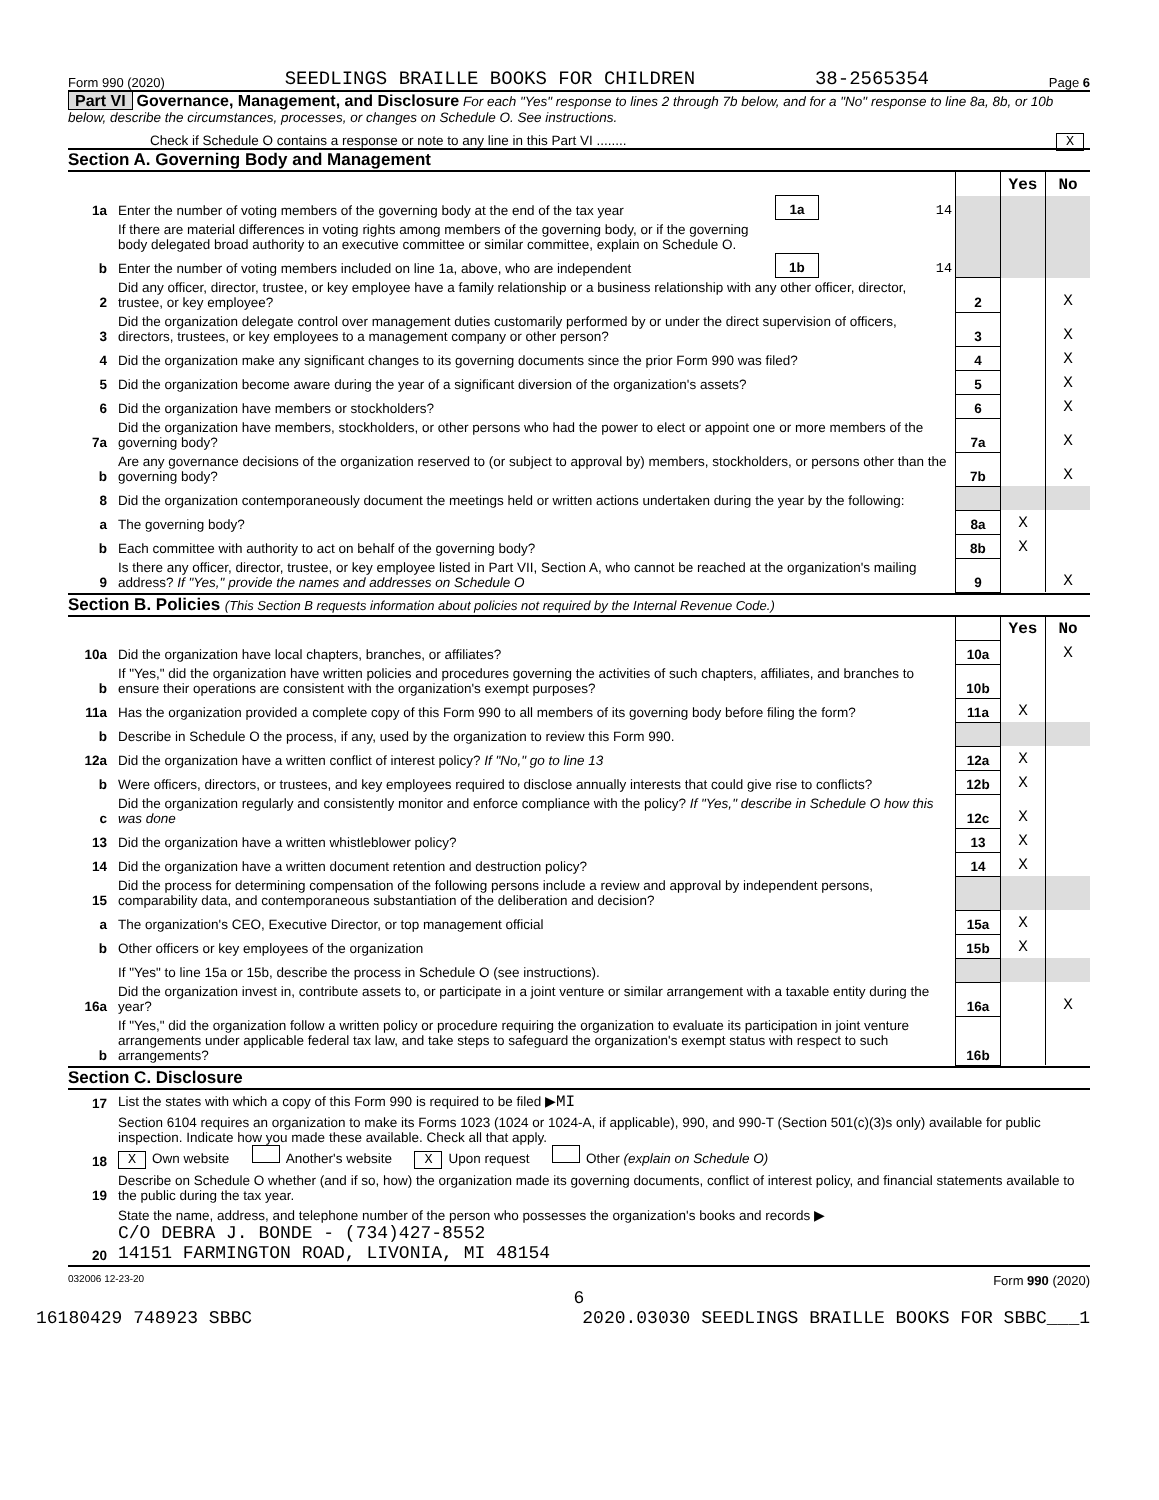Form 990 (2020) SEEDLINGS BRAILLE BOOKS FOR CHILDREN 38-2565354 Page 6
Part VI Governance, Management, and Disclosure For each "Yes" response to lines 2 through 7b below, and for a "No" response to line 8a, 8b, or 10b below, describe the circumstances, processes, or changes on Schedule O. See instructions.
Check if Schedule O contains a response or note to any line in this Part VI ........ X
Section A. Governing Body and Management
| | | | | | Yes | No |
| 1a | Enter the number of voting members of the governing body at the end of the tax year | 1a | 14 | | | |
| | If there are material differences in voting rights among members of the governing body, or if the governing body delegated broad authority to an executive committee or similar committee, explain on Schedule O. | | | | | |
| b | Enter the number of voting members included on line 1a, above, who are independent | 1b | 14 | | | |
| 2 | Did any officer, director, trustee, or key employee have a family relationship or a business relationship with any other officer, director, trustee, or key employee? | | | 2 | | X |
| 3 | Did the organization delegate control over management duties customarily performed by or under the direct supervision of officers, directors, trustees, or key employees to a management company or other person? | | | 3 | | X |
| 4 | Did the organization make any significant changes to its governing documents since the prior Form 990 was filed? | | | 4 | | X |
| 5 | Did the organization become aware during the year of a significant diversion of the organization's assets? | | | 5 | | X |
| 6 | Did the organization have members or stockholders? | | | 6 | | X |
| 7a | Did the organization have members, stockholders, or other persons who had the power to elect or appoint one or more members of the governing body? | | | 7a | | X |
| b | Are any governance decisions of the organization reserved to (or subject to approval by) members, stockholders, or persons other than the governing body? | | | 7b | | X |
| 8 | Did the organization contemporaneously document the meetings held or written actions undertaken during the year by the following: | | | | | |
| a | The governing body? | | | 8a | X | |
| b | Each committee with authority to act on behalf of the governing body? | | | 8b | X | |
| 9 | Is there any officer, director, trustee, or key employee listed in Part VII, Section A, who cannot be reached at the organization's mailing address? If "Yes," provide the names and addresses on Schedule O | | | 9 | | X |
Section B. Policies (This Section B requests information about policies not required by the Internal Revenue Code.)
| | | | Yes | No |
| 10a | Did the organization have local chapters, branches, or affiliates? | 10a | | X |
| b | If "Yes," did the organization have written policies and procedures governing the activities of such chapters, affiliates, and branches to ensure their operations are consistent with the organization's exempt purposes? | 10b | | |
| 11a | Has the organization provided a complete copy of this Form 990 to all members of its governing body before filing the form? | 11a | X | |
| b | Describe in Schedule O the process, if any, used by the organization to review this Form 990. | | | |
| 12a | Did the organization have a written conflict of interest policy? If "No," go to line 13 | 12a | X | |
| b | Were officers, directors, or trustees, and key employees required to disclose annually interests that could give rise to conflicts? | 12b | X | |
| c | Did the organization regularly and consistently monitor and enforce compliance with the policy? If "Yes," describe in Schedule O how this was done | 12c | X | |
| 13 | Did the organization have a written whistleblower policy? | 13 | X | |
| 14 | Did the organization have a written document retention and destruction policy? | 14 | X | |
| 15 | Did the process for determining compensation of the following persons include a review and approval by independent persons, comparability data, and contemporaneous substantiation of the deliberation and decision? | | | |
| a | The organization's CEO, Executive Director, or top management official | 15a | X | |
| b | Other officers or key employees of the organization | 15b | X | |
| | If "Yes" to line 15a or 15b, describe the process in Schedule O (see instructions). | | | |
| 16a | Did the organization invest in, contribute assets to, or participate in a joint venture or similar arrangement with a taxable entity during the year? | 16a | | X |
| b | If "Yes," did the organization follow a written policy or procedure requiring the organization to evaluate its participation in joint venture arrangements under applicable federal tax law, and take steps to safeguard the organization's exempt status with respect to such arrangements? | 16b | | |
Section C. Disclosure
| 17 | List the states with which a copy of this Form 990 is required to be filed ▶ MI |
| 18 | Section 6104 requires an organization to make its Forms 1023 (1024 or 1024-A, if applicable), 990, and 990-T (Section 501(c)(3)s only) available for public inspection. Indicate how you made these available. Check all that apply. X Own website Another's website X Upon request Other (explain on Schedule O) |
| 19 | Describe on Schedule O whether (and if so, how) the organization made its governing documents, conflict of interest policy, and financial statements available to the public during the tax year. |
| 20 | State the name, address, and telephone number of the person who possesses the organization's books and records ▶ C/O DEBRA J. BONDE - (734)427-8552 14151 FARMINGTON ROAD, LIVONIA, MI 48154 |
032006 12-23-20 Form 990 (2020)
6
16180429 748923 SBBC 2020.03030 SEEDLINGS BRAILLE BOOKS FOR SBBC___1